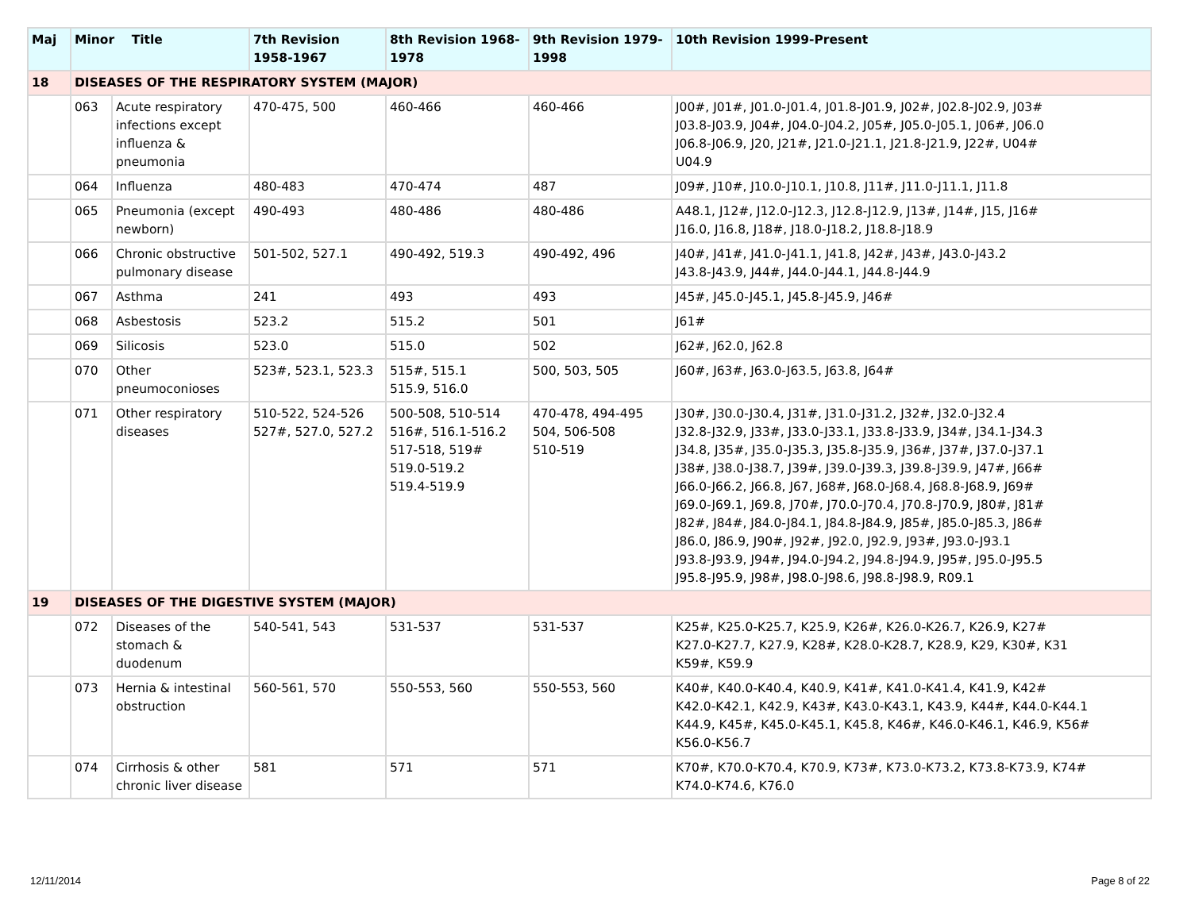| Maj | Minor Title | | 7th Revision 1958-1967 | 8th Revision 1968-1978 | 9th Revision 1979-1998 | 10th Revision 1999-Present |
| --- | --- | --- | --- | --- | --- | --- |
| 18 | DISEASES OF THE RESPIRATORY SYSTEM (MAJOR) | | | | | |
| | 063 | Acute respiratory infections except influenza & pneumonia | 470-475, 500 | 460-466 | 460-466 | J00#, J01#, J01.0-J01.4, J01.8-J01.9, J02#, J02.8-J02.9, J03# J03.8-J03.9, J04#, J04.0-J04.2, J05#, J05.0-J05.1, J06#, J06.0 J06.8-J06.9, J20, J21#, J21.0-J21.1, J21.8-J21.9, J22#, U04# U04.9 |
| | 064 | Influenza | 480-483 | 470-474 | 487 | J09#, J10#, J10.0-J10.1, J10.8, J11#, J11.0-J11.1, J11.8 |
| | 065 | Pneumonia (except newborn) | 490-493 | 480-486 | 480-486 | A48.1, J12#, J12.0-J12.3, J12.8-J12.9, J13#, J14#, J15, J16# J16.0, J16.8, J18#, J18.0-J18.2, J18.8-J18.9 |
| | 066 | Chronic obstructive pulmonary disease | 501-502, 527.1 | 490-492, 519.3 | 490-492, 496 | J40#, J41#, J41.0-J41.1, J41.8, J42#, J43#, J43.0-J43.2 J43.8-J43.9, J44#, J44.0-J44.1, J44.8-J44.9 |
| | 067 | Asthma | 241 | 493 | 493 | J45#, J45.0-J45.1, J45.8-J45.9, J46# |
| | 068 | Asbestosis | 523.2 | 515.2 | 501 | J61# |
| | 069 | Silicosis | 523.0 | 515.0 | 502 | J62#, J62.0, J62.8 |
| | 070 | Other pneumoconioses | 523#, 523.1, 523.3 | 515#, 515.1 515.9, 516.0 | 500, 503, 505 | J60#, J63#, J63.0-J63.5, J63.8, J64# |
| | 071 | Other respiratory diseases | 510-522, 524-526 527#, 527.0, 527.2 | 500-508, 510-514 516#, 516.1-516.2 517-518, 519# 519.0-519.2 519.4-519.9 | 470-478, 494-495 504, 506-508 510-519 | J30#, J30.0-J30.4, J31#, J31.0-J31.2, J32#, J32.0-J32.4 J32.8-J32.9, J33#, J33.0-J33.1, J33.8-J33.9, J34#, J34.1-J34.3 J34.8, J35#, J35.0-J35.3, J35.8-J35.9, J36#, J37#, J37.0-J37.1 J38#, J38.0-J38.7, J39#, J39.0-J39.3, J39.8-J39.9, J47#, J66# J66.0-J66.2, J66.8, J67, J68#, J68.0-J68.4, J68.8-J68.9, J69# J69.0-J69.1, J69.8, J70#, J70.0-J70.4, J70.8-J70.9, J80#, J81# J82#, J84#, J84.0-J84.1, J84.8-J84.9, J85#, J85.0-J85.3, J86# J86.0, J86.9, J90#, J92#, J92.0, J92.9, J93#, J93.0-J93.1 J93.8-J93.9, J94#, J94.0-J94.2, J94.8-J94.9, J95#, J95.0-J95.5 J95.8-J95.9, J98#, J98.0-J98.6, J98.8-J98.9, R09.1 |
| 19 | DISEASES OF THE DIGESTIVE SYSTEM (MAJOR) | | | | | |
| | 072 | Diseases of the stomach & duodenum | 540-541, 543 | 531-537 | 531-537 | K25#, K25.0-K25.7, K25.9, K26#, K26.0-K26.7, K26.9, K27# K27.0-K27.7, K27.9, K28#, K28.0-K28.7, K28.9, K29, K30#, K31 K59#, K59.9 |
| | 073 | Hernia & intestinal obstruction | 560-561, 570 | 550-553, 560 | 550-553, 560 | K40#, K40.0-K40.4, K40.9, K41#, K41.0-K41.4, K41.9, K42# K42.0-K42.1, K42.9, K43#, K43.0-K43.1, K43.9, K44#, K44.0-K44.1 K44.9, K45#, K45.0-K45.1, K45.8, K46#, K46.0-K46.1, K46.9, K56# K56.0-K56.7 |
| | 074 | Cirrhosis & other chronic liver disease | 581 | 571 | 571 | K70#, K70.0-K70.4, K70.9, K73#, K73.0-K73.2, K73.8-K73.9, K74# K74.0-K74.6, K76.0 |
12/11/2014 Page 8 of 22